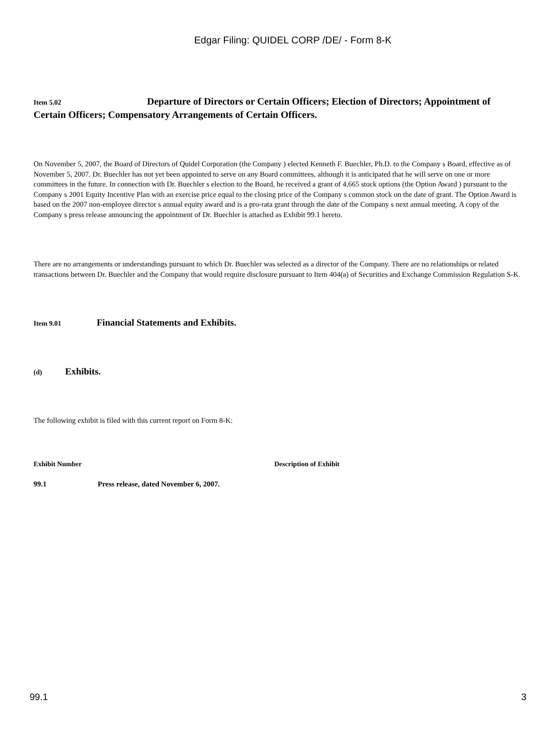Edgar Filing: QUIDEL CORP /DE/ - Form 8-K
Item 5.02 Departure of Directors or Certain Officers; Election of Directors; Appointment of Certain Officers; Compensatory Arrangements of Certain Officers.
On November 5, 2007, the Board of Directors of Quidel Corporation (the Company ) elected Kenneth F. Buechler, Ph.D. to the Company s Board, effective as of November 5, 2007. Dr. Buechler has not yet been appointed to serve on any Board committees, although it is anticipated that he will serve on one or more committees in the future. In connection with Dr. Buechler s election to the Board, he received a grant of 4,665 stock options (the Option Award ) pursuant to the Company s 2001 Equity Incentive Plan with an exercise price equal to the closing price of the Company s common stock on the date of grant. The Option Award is based on the 2007 non-employee director s annual equity award and is a pro-rata grant through the date of the Company s next annual meeting. A copy of the Company s press release announcing the appointment of Dr. Buechler is attached as Exhibit 99.1 hereto.
There are no arrangements or understandings pursuant to which Dr. Buechler was selected as a director of the Company. There are no relationships or related transactions between Dr. Buechler and the Company that would require disclosure pursuant to Item 404(a) of Securities and Exchange Commission Regulation S-K.
Item 9.01 Financial Statements and Exhibits.
(d) Exhibits.
The following exhibit is filed with this current report on Form 8-K:
| Exhibit Number | Description of Exhibit |
| --- | --- |
| 99.1 Press release, dated November 6, 2007. | |
99.1 3